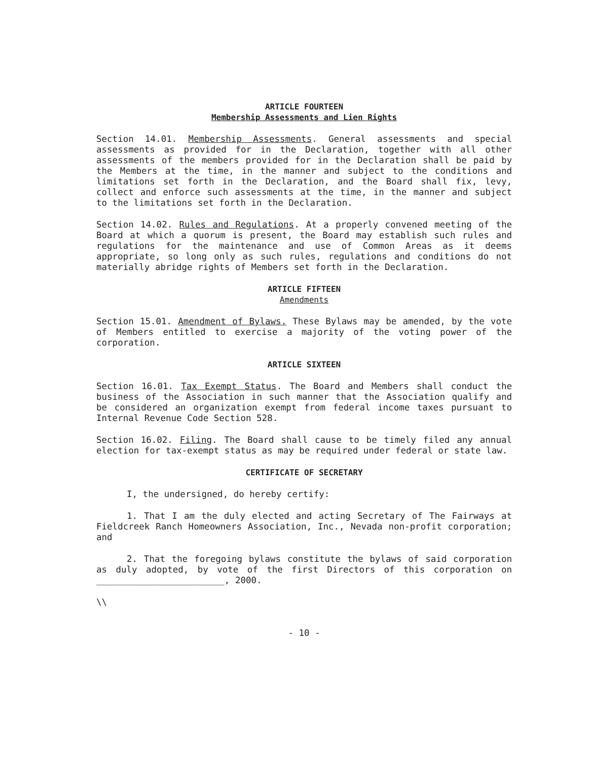ARTICLE FOURTEEN
Membership Assessments and Lien Rights
Section 14.01. Membership Assessments. General assessments and special assessments as provided for in the Declaration, together with all other assessments of the members provided for in the Declaration shall be paid by the Members at the time, in the manner and subject to the conditions and limitations set forth in the Declaration, and the Board shall fix, levy, collect and enforce such assessments at the time, in the manner and subject to the limitations set forth in the Declaration.
Section 14.02. Rules and Regulations. At a properly convened meeting of the Board at which a quorum is present, the Board may establish such rules and regulations for the maintenance and use of Common Areas as it deems appropriate, so long only as such rules, regulations and conditions do not materially abridge rights of Members set forth in the Declaration.
ARTICLE FIFTEEN
Amendments
Section 15.01. Amendment of Bylaws. These Bylaws may be amended, by the vote of Members entitled to exercise a majority of the voting power of the corporation.
ARTICLE SIXTEEN
Section 16.01. Tax Exempt Status. The Board and Members shall conduct the business of the Association in such manner that the Association qualify and be considered an organization exempt from federal income taxes pursuant to Internal Revenue Code Section 528.
Section 16.02. Filing. The Board shall cause to be timely filed any annual election for tax-exempt status as may be required under federal or state law.
CERTIFICATE OF SECRETARY
I, the undersigned, do hereby certify:
1. That I am the duly elected and acting Secretary of The Fairways at Fieldcreek Ranch Homeowners Association, Inc., Nevada non-profit corporation; and
2. That the foregoing bylaws constitute the bylaws of said corporation as duly adopted, by vote of the first Directors of this corporation on ________________________, 2000.
\\
- 10 -